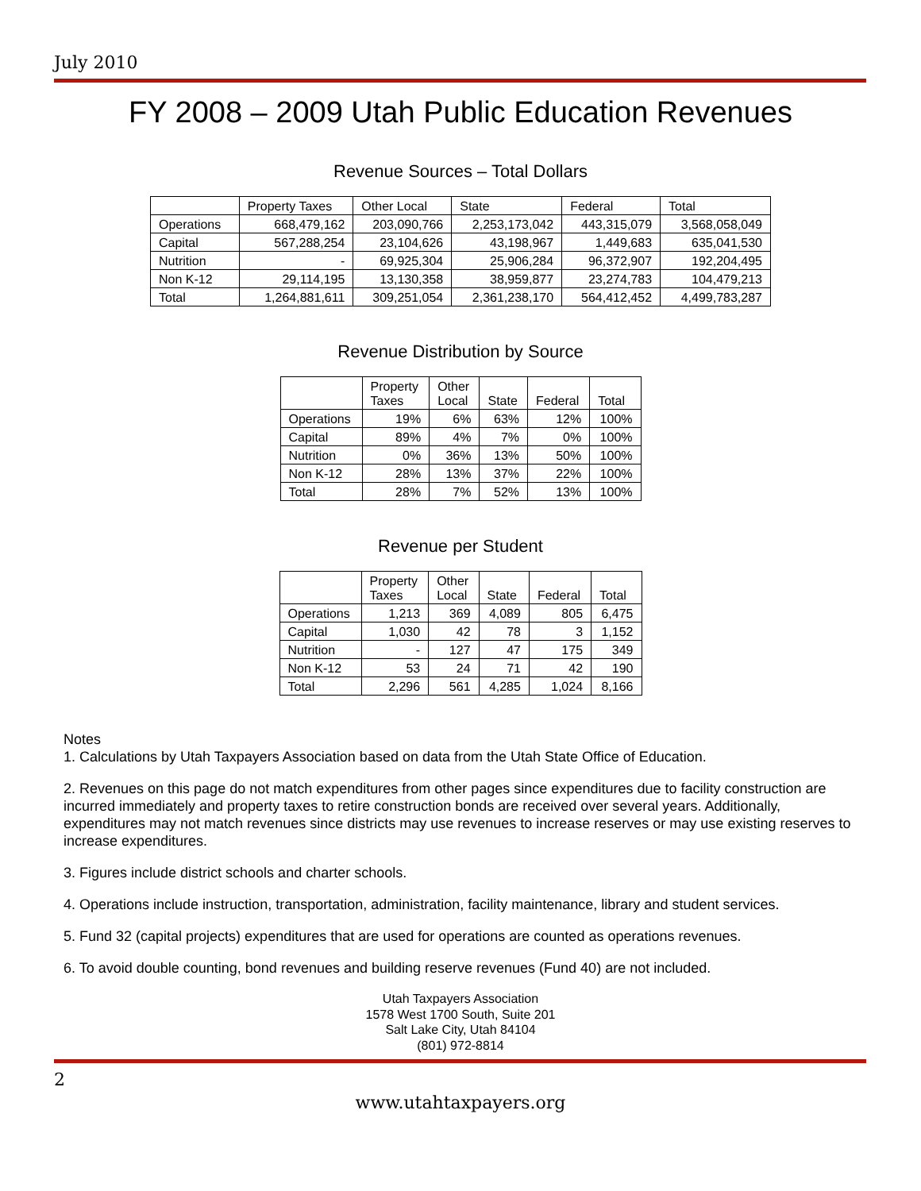July 2010
FY 2008 – 2009 Utah Public Education Revenues
Revenue Sources – Total Dollars
| | Property Taxes | Other Local | State | Federal | Total |
| --- | --- | --- | --- | --- | --- |
| Operations | 668,479,162 | 203,090,766 | 2,253,173,042 | 443,315,079 | 3,568,058,049 |
| Capital | 567,288,254 | 23,104,626 | 43,198,967 | 1,449,683 | 635,041,530 |
| Nutrition | - | 69,925,304 | 25,906,284 | 96,372,907 | 192,204,495 |
| Non K-12 | 29,114,195 | 13,130,358 | 38,959,877 | 23,274,783 | 104,479,213 |
| Total | 1,264,881,611 | 309,251,054 | 2,361,238,170 | 564,412,452 | 4,499,783,287 |
Revenue Distribution by Source
| | Property Taxes | Other Local | State | Federal | Total |
| --- | --- | --- | --- | --- | --- |
| Operations | 19% | 6% | 63% | 12% | 100% |
| Capital | 89% | 4% | 7% | 0% | 100% |
| Nutrition | 0% | 36% | 13% | 50% | 100% |
| Non K-12 | 28% | 13% | 37% | 22% | 100% |
| Total | 28% | 7% | 52% | 13% | 100% |
Revenue per Student
| | Property Taxes | Other Local | State | Federal | Total |
| --- | --- | --- | --- | --- | --- |
| Operations | 1,213 | 369 | 4,089 | 805 | 6,475 |
| Capital | 1,030 | 42 | 78 | 3 | 1,152 |
| Nutrition | - | 127 | 47 | 175 | 349 |
| Non K-12 | 53 | 24 | 71 | 42 | 190 |
| Total | 2,296 | 561 | 4,285 | 1,024 | 8,166 |
Notes
1. Calculations by Utah Taxpayers Association based on data from the Utah State Office of Education.
2. Revenues on this page do not match expenditures from other pages since expenditures due to facility construction are incurred immediately and property taxes to retire construction bonds are received over several years. Additionally, expenditures may not match revenues since districts may use revenues to increase reserves or may use existing reserves to increase expenditures.
3. Figures include district schools and charter schools.
4. Operations include instruction, transportation, administration, facility maintenance, library and student services.
5. Fund 32 (capital projects) expenditures that are used for operations are counted as operations revenues.
6. To avoid double counting, bond revenues and building reserve revenues (Fund 40) are not included.
Utah Taxpayers Association
1578 West 1700 South, Suite 201
Salt Lake City, Utah 84104
(801) 972-8814
2
www.utahtaxpayers.org